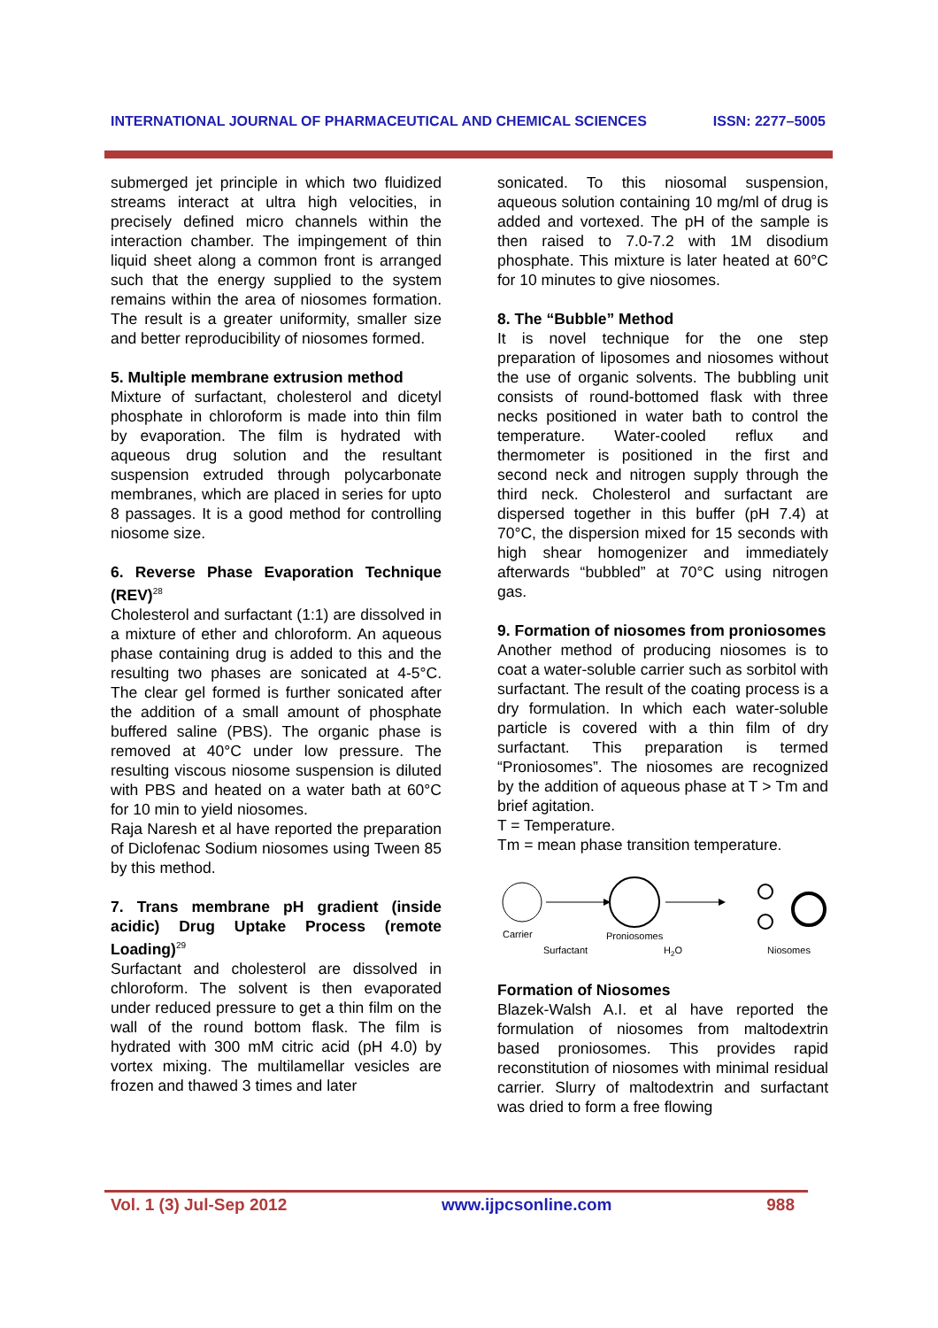INTERNATIONAL JOURNAL OF PHARMACEUTICAL AND CHEMICAL SCIENCES ISSN: 2277–5005
submerged jet principle in which two fluidized streams interact at ultra high velocities, in precisely defined micro channels within the interaction chamber. The impingement of thin liquid sheet along a common front is arranged such that the energy supplied to the system remains within the area of niosomes formation. The result is a greater uniformity, smaller size and better reproducibility of niosomes formed.
5. Multiple membrane extrusion method
Mixture of surfactant, cholesterol and dicetyl phosphate in chloroform is made into thin film by evaporation. The film is hydrated with aqueous drug solution and the resultant suspension extruded through polycarbonate membranes, which are placed in series for upto 8 passages. It is a good method for controlling niosome size.
6. Reverse Phase Evaporation Technique (REV)<sup>28</sup>
Cholesterol and surfactant (1:1) are dissolved in a mixture of ether and chloroform. An aqueous phase containing drug is added to this and the resulting two phases are sonicated at 4-5°C. The clear gel formed is further sonicated after the addition of a small amount of phosphate buffered saline (PBS). The organic phase is removed at 40°C under low pressure. The resulting viscous niosome suspension is diluted with PBS and heated on a water bath at 60°C for 10 min to yield niosomes.
Raja Naresh et al have reported the preparation of Diclofenac Sodium niosomes using Tween 85 by this method.
7. Trans membrane pH gradient (inside acidic) Drug Uptake Process (remote Loading)<sup>29</sup>
Surfactant and cholesterol are dissolved in chloroform. The solvent is then evaporated under reduced pressure to get a thin film on the wall of the round bottom flask. The film is hydrated with 300 mM citric acid (pH 4.0) by vortex mixing. The multilamellar vesicles are frozen and thawed 3 times and later
sonicated. To this niosomal suspension, aqueous solution containing 10 mg/ml of drug is added and vortexed. The pH of the sample is then raised to 7.0-7.2 with 1M disodium phosphate. This mixture is later heated at 60°C for 10 minutes to give niosomes.
8. The “Bubble” Method
It is novel technique for the one step preparation of liposomes and niosomes without the use of organic solvents. The bubbling unit consists of round-bottomed flask with three necks positioned in water bath to control the temperature. Water-cooled reflux and thermometer is positioned in the first and second neck and nitrogen supply through the third neck. Cholesterol and surfactant are dispersed together in this buffer (pH 7.4) at 70°C, the dispersion mixed for 15 seconds with high shear homogenizer and immediately afterwards “bubbled” at 70°C using nitrogen gas.
9. Formation of niosomes from proniosomes
Another method of producing niosomes is to coat a water-soluble carrier such as sorbitol with surfactant. The result of the coating process is a dry formulation. In which each water-soluble particle is covered with a thin film of dry surfactant. This preparation is termed “Proniosomes”. The niosomes are recognized by the addition of aqueous phase at T > Tm and brief agitation.
T = Temperature.
Tm = mean phase transition temperature.
Carrier
Surfactant
Proniosomes
H2O
Niosomes
Formation of Niosomes
Blazek-Walsh A.I. et al have reported the formulation of niosomes from maltodextrin based proniosomes. This provides rapid reconstitution of niosomes with minimal residual carrier. Slurry of maltodextrin and surfactant was dried to form a free flowing
Vol. 1 (3) Jul-Sep 2012 www.ijpcsonline.com 988